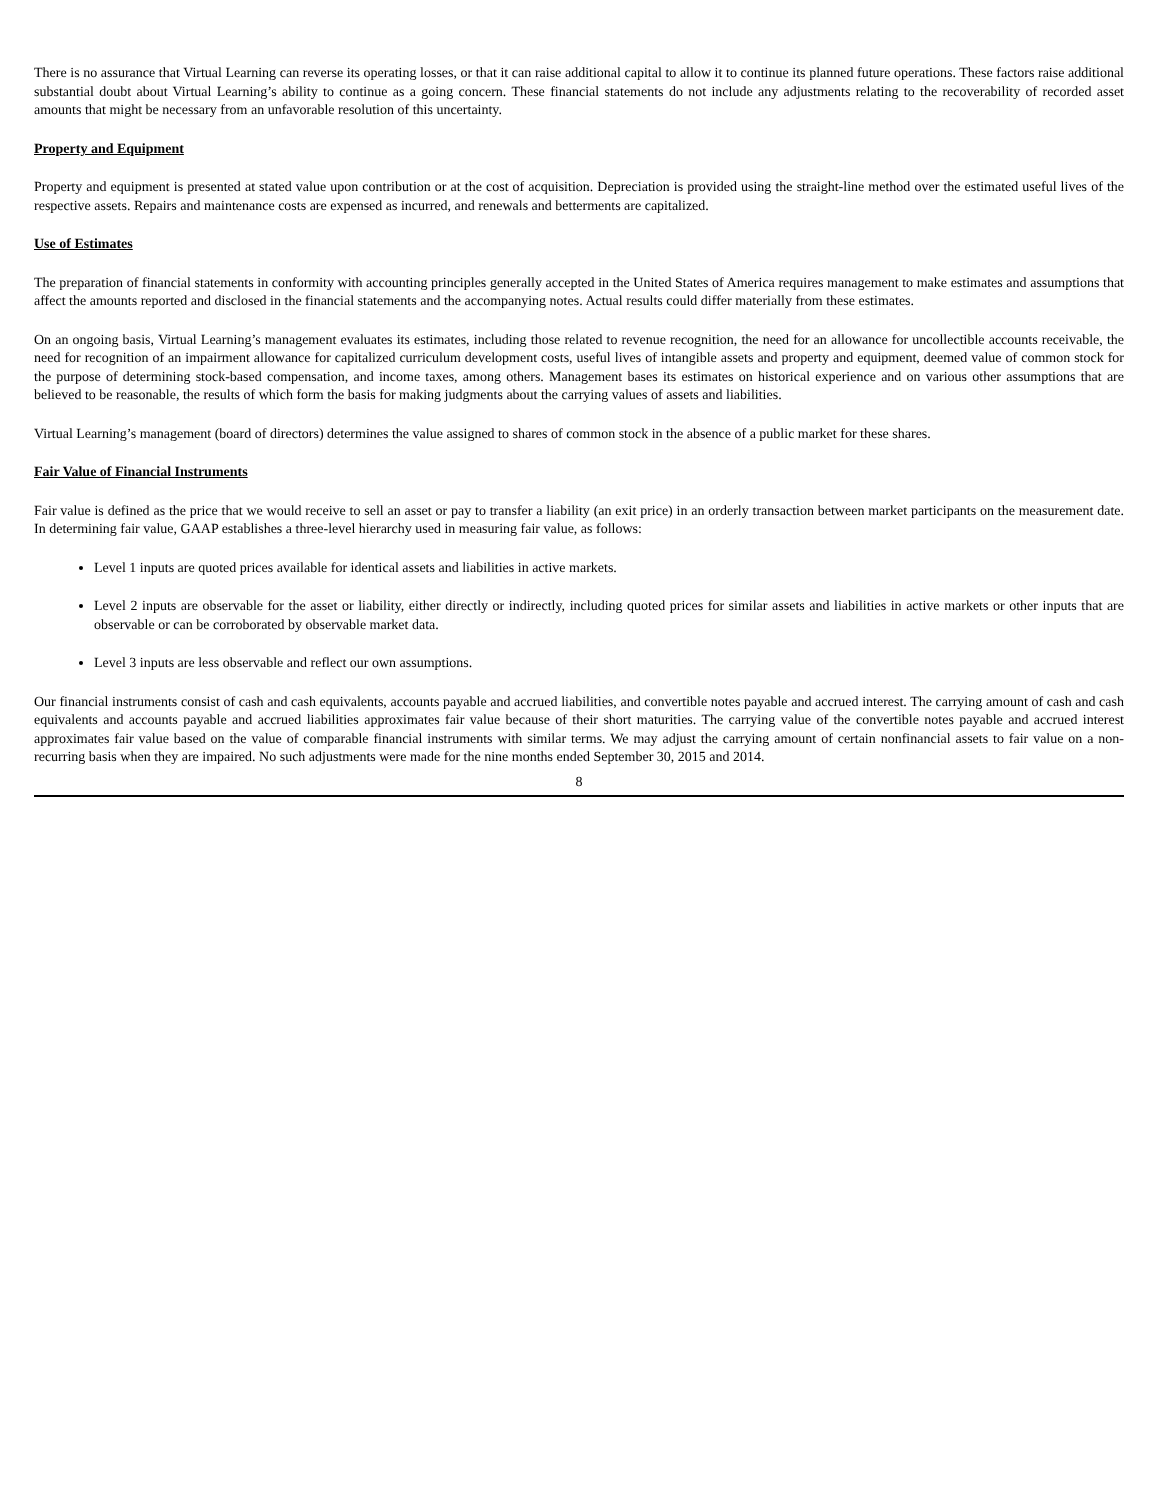There is no assurance that Virtual Learning can reverse its operating losses, or that it can raise additional capital to allow it to continue its planned future operations. These factors raise additional substantial doubt about Virtual Learning’s ability to continue as a going concern. These financial statements do not include any adjustments relating to the recoverability of recorded asset amounts that might be necessary from an unfavorable resolution of this uncertainty.
Property and Equipment
Property and equipment is presented at stated value upon contribution or at the cost of acquisition. Depreciation is provided using the straight-line method over the estimated useful lives of the respective assets. Repairs and maintenance costs are expensed as incurred, and renewals and betterments are capitalized.
Use of Estimates
The preparation of financial statements in conformity with accounting principles generally accepted in the United States of America requires management to make estimates and assumptions that affect the amounts reported and disclosed in the financial statements and the accompanying notes. Actual results could differ materially from these estimates.
On an ongoing basis, Virtual Learning’s management evaluates its estimates, including those related to revenue recognition, the need for an allowance for uncollectible accounts receivable, the need for recognition of an impairment allowance for capitalized curriculum development costs, useful lives of intangible assets and property and equipment, deemed value of common stock for the purpose of determining stock-based compensation, and income taxes, among others. Management bases its estimates on historical experience and on various other assumptions that are believed to be reasonable, the results of which form the basis for making judgments about the carrying values of assets and liabilities.
Virtual Learning’s management (board of directors) determines the value assigned to shares of common stock in the absence of a public market for these shares.
Fair Value of Financial Instruments
Fair value is defined as the price that we would receive to sell an asset or pay to transfer a liability (an exit price) in an orderly transaction between market participants on the measurement date. In determining fair value, GAAP establishes a three-level hierarchy used in measuring fair value, as follows:
Level 1 inputs are quoted prices available for identical assets and liabilities in active markets.
Level 2 inputs are observable for the asset or liability, either directly or indirectly, including quoted prices for similar assets and liabilities in active markets or other inputs that are observable or can be corroborated by observable market data.
Level 3 inputs are less observable and reflect our own assumptions.
Our financial instruments consist of cash and cash equivalents, accounts payable and accrued liabilities, and convertible notes payable and accrued interest. The carrying amount of cash and cash equivalents and accounts payable and accrued liabilities approximates fair value because of their short maturities. The carrying value of the convertible notes payable and accrued interest approximates fair value based on the value of comparable financial instruments with similar terms. We may adjust the carrying amount of certain nonfinancial assets to fair value on a non-recurring basis when they are impaired. No such adjustments were made for the nine months ended September 30, 2015 and 2014.
8